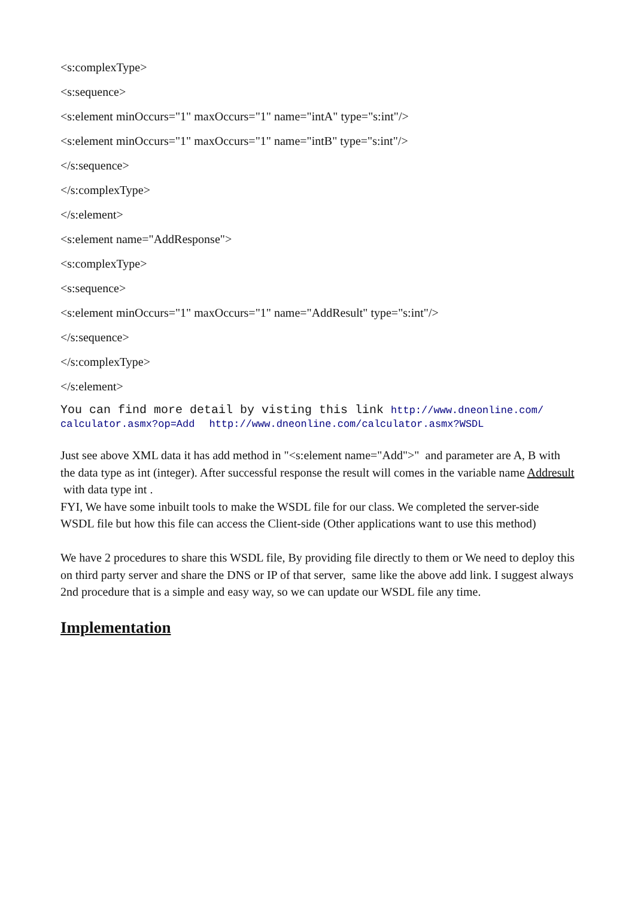<s:complexType>
<s:sequence>
<s:element minOccurs="1" maxOccurs="1" name="intA" type="s:int"/>
<s:element minOccurs="1" maxOccurs="1" name="intB" type="s:int"/>
</s:sequence>
</s:complexType>
</s:element>
<s:element name="AddResponse">
<s:complexType>
<s:sequence>
<s:element minOccurs="1" maxOccurs="1" name="AddResult" type="s:int"/>
</s:sequence>
</s:complexType>
</s:element>
You can find more detail by visting this link http://www.dneonline.com/ calculator.asmx?op=Add http://www.dneonline.com/calculator.asmx?WSDL
Just see above XML data it has add method in "<s:element name="Add">" and parameter are A, B with the data type as int (integer). After successful response the result will comes in the variable name Addresult with data type int .
FYI, We have some inbuilt tools to make the WSDL file for our class. We completed the server-side WSDL file but how this file can access the Client-side (Other applications want to use this method)
We have 2 procedures to share this WSDL file, By providing file directly to them or We need to deploy this on third party server and share the DNS or IP of that server, same like the above add link. I suggest always 2nd procedure that is a simple and easy way, so we can update our WSDL file any time.
Implementation